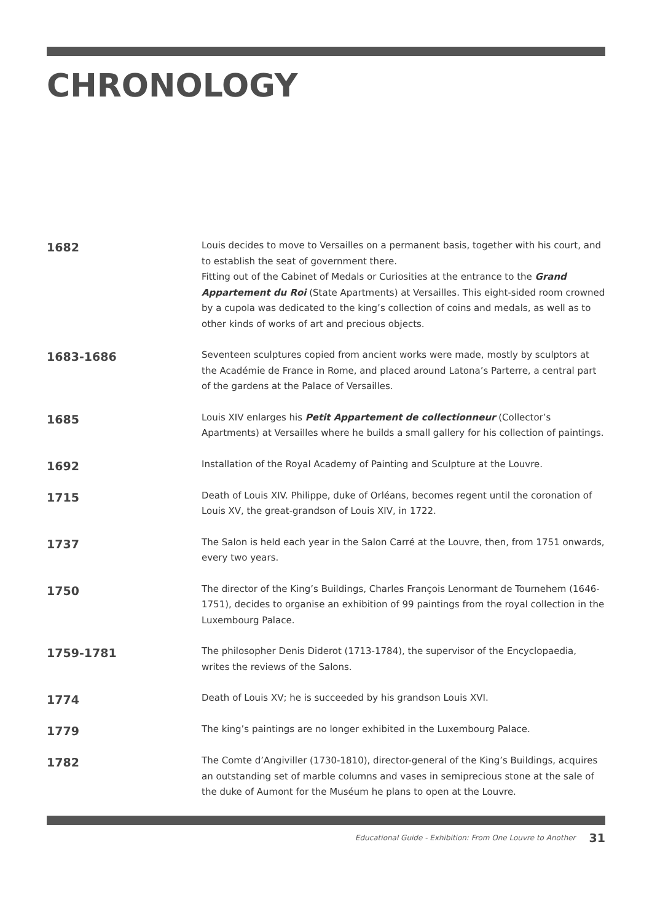CHRONOLOGY
1682
Louis decides to move to Versailles on a permanent basis, together with his court, and to establish the seat of government there.
Fitting out of the Cabinet of Medals or Curiosities at the entrance to the Grand Appartement du Roi (State Apartments) at Versailles. This eight-sided room crowned by a cupola was dedicated to the king’s collection of coins and medals, as well as to other kinds of works of art and precious objects.
1683-1686
Seventeen sculptures copied from ancient works were made, mostly by sculptors at the Académie de France in Rome, and placed around Latona’s Parterre, a central part of the gardens at the Palace of Versailles.
1685
Louis XIV enlarges his Petit Appartement de collectionneur (Collector’s Apartments) at Versailles where he builds a small gallery for his collection of paintings.
1692
Installation of the Royal Academy of Painting and Sculpture at the Louvre.
1715
Death of Louis XIV. Philippe, duke of Orléans, becomes regent until the coronation of Louis XV, the great-grandson of Louis XIV, in 1722.
1737
The Salon is held each year in the Salon Carré at the Louvre, then, from 1751 onwards, every two years.
1750
The director of the King’s Buildings, Charles François Lenormant de Tournehem (1646-1751), decides to organise an exhibition of 99 paintings from the royal collection in the Luxembourg Palace.
1759-1781
The philosopher Denis Diderot (1713-1784), the supervisor of the Encyclopaedia, writes the reviews of the Salons.
1774
Death of Louis XV; he is succeeded by his grandson Louis XVI.
1779
The king’s paintings are no longer exhibited in the Luxembourg Palace.
1782
The Comte d’Angiviller (1730-1810), director-general of the King’s Buildings, acquires an outstanding set of marble columns and vases in semiprecious stone at the sale of the duke of Aumont for the Muséum he plans to open at the Louvre.
Educational Guide - Exhibition: From One Louvre to Another 31